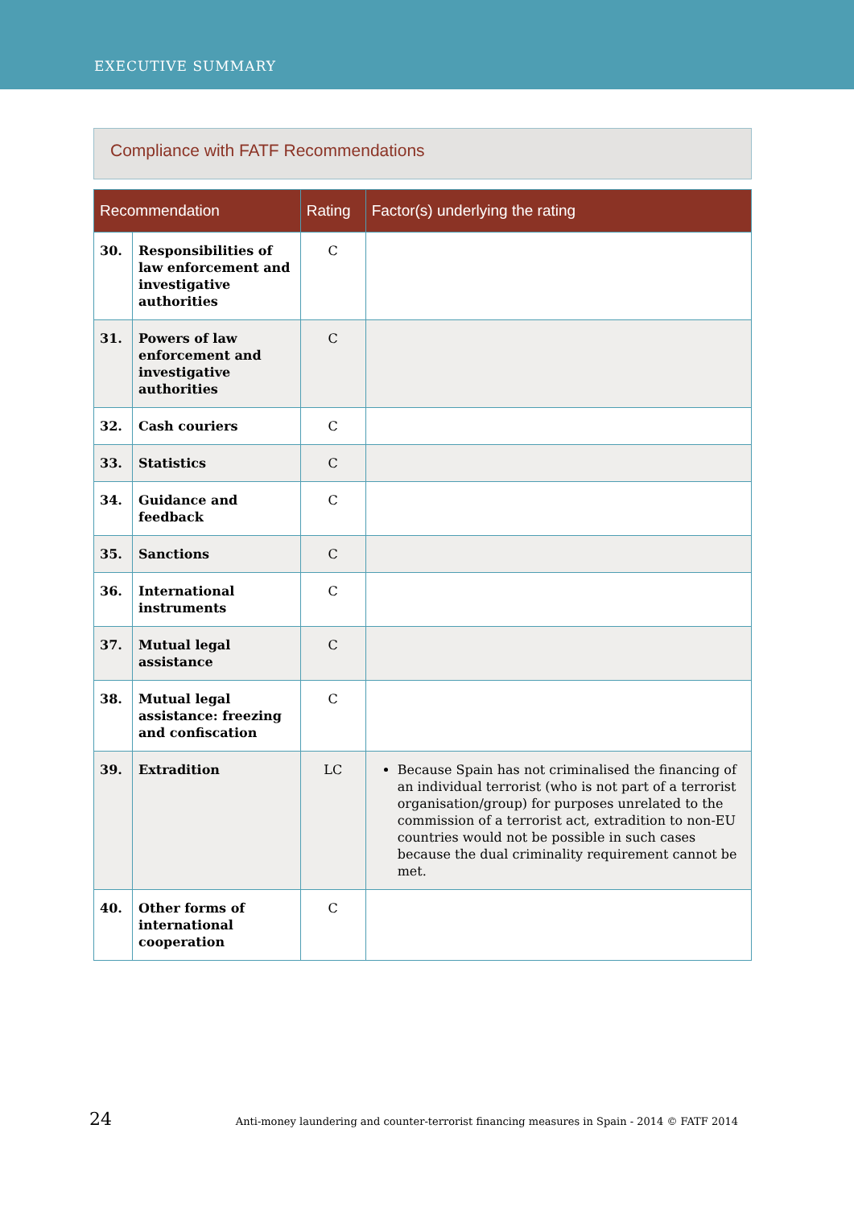EXECUTIVE SUMMARY
Compliance with FATF Recommendations
| Recommendation | | Rating | Factor(s) underlying the rating |
| --- | --- | --- | --- |
| 30. | Responsibilities of law enforcement and investigative authorities | C | |
| 31. | Powers of law enforcement and investigative authorities | C | |
| 32. | Cash couriers | C | |
| 33. | Statistics | C | |
| 34. | Guidance and feedback | C | |
| 35. | Sanctions | C | |
| 36. | International instruments | C | |
| 37. | Mutual legal assistance | C | |
| 38. | Mutual legal assistance: freezing and confiscation | C | |
| 39. | Extradition | LC | Because Spain has not criminalised the financing of an individual terrorist (who is not part of a terrorist organisation/group) for purposes unrelated to the commission of a terrorist act, extradition to non-EU countries would not be possible in such cases because the dual criminality requirement cannot be met. |
| 40. | Other forms of international cooperation | C | |
24 Anti-money laundering and counter-terrorist financing measures in Spain - 2014 © FATF 2014